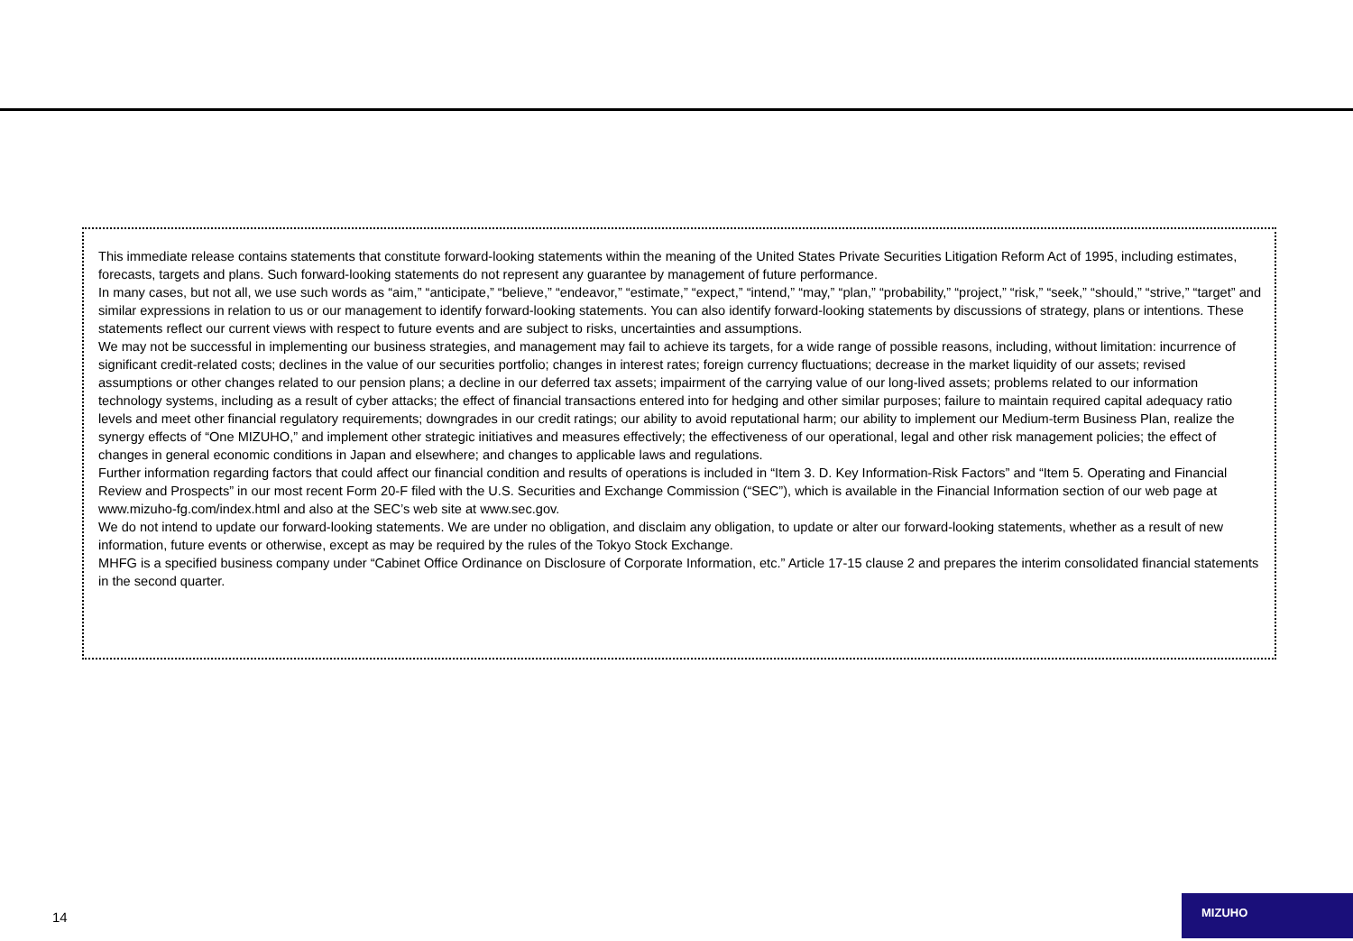This immediate release contains statements that constitute forward-looking statements within the meaning of the United States Private Securities Litigation Reform Act of 1995, including estimates, forecasts, targets and plans. Such forward-looking statements do not represent any guarantee by management of future performance.
In many cases, but not all, we use such words as “aim,” “anticipate,” “believe,” “endeavor,” “estimate,” “expect,” “intend,” “may,” “plan,” “probability,” “project,” “risk,” “seek,” “should,” “strive,” “target” and similar expressions in relation to us or our management to identify forward-looking statements. You can also identify forward-looking statements by discussions of strategy, plans or intentions. These statements reflect our current views with respect to future events and are subject to risks, uncertainties and assumptions.
We may not be successful in implementing our business strategies, and management may fail to achieve its targets, for a wide range of possible reasons, including, without limitation: incurrence of significant credit-related costs; declines in the value of our securities portfolio; changes in interest rates; foreign currency fluctuations; decrease in the market liquidity of our assets; revised assumptions or other changes related to our pension plans; a decline in our deferred tax assets; impairment of the carrying value of our long-lived assets; problems related to our information technology systems, including as a result of cyber attacks; the effect of financial transactions entered into for hedging and other similar purposes; failure to maintain required capital adequacy ratio levels and meet other financial regulatory requirements; downgrades in our credit ratings; our ability to avoid reputational harm; our ability to implement our Medium-term Business Plan, realize the synergy effects of “One MIZUHO,” and implement other strategic initiatives and measures effectively; the effectiveness of our operational, legal and other risk management policies; the effect of changes in general economic conditions in Japan and elsewhere; and changes to applicable laws and regulations.
Further information regarding factors that could affect our financial condition and results of operations is included in “Item 3. D. Key Information-Risk Factors” and “Item 5. Operating and Financial Review and Prospects” in our most recent Form 20-F filed with the U.S. Securities and Exchange Commission (“SEC”), which is available in the Financial Information section of our web page at www.mizuho-fg.com/index.html and also at the SEC’s web site at www.sec.gov.
We do not intend to update our forward-looking statements. We are under no obligation, and disclaim any obligation, to update or alter our forward-looking statements, whether as a result of new information, future events or otherwise, except as may be required by the rules of the Tokyo Stock Exchange.
MHFG is a specified business company under “Cabinet Office Ordinance on Disclosure of Corporate Information, etc.” Article 17-15 clause 2 and prepares the interim consolidated financial statements in the second quarter.
14
MIZUHO